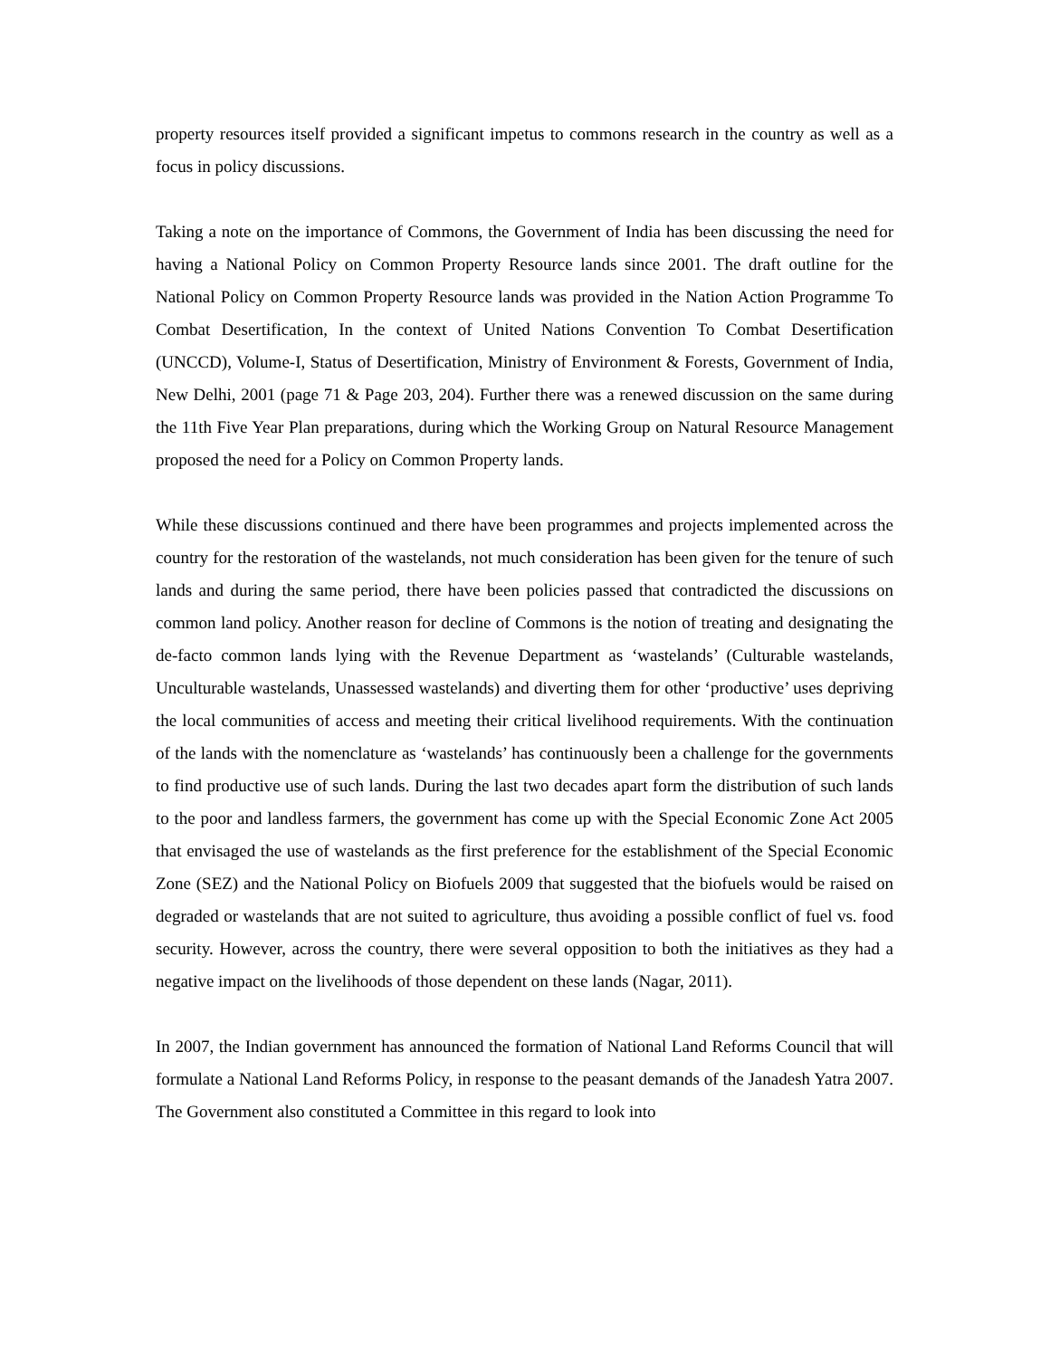property resources itself provided a significant impetus to commons research in the country as well as a focus in policy discussions.
Taking a note on the importance of Commons, the Government of India has been discussing the need for having a National Policy on Common Property Resource lands since 2001. The draft outline for the National Policy on Common Property Resource lands was provided in the Nation Action Programme To Combat Desertification, In the context of United Nations Convention To Combat Desertification (UNCCD), Volume-I, Status of Desertification, Ministry of Environment & Forests, Government of India, New Delhi, 2001 (page 71 & Page 203, 204). Further there was a renewed discussion on the same during the 11th Five Year Plan preparations, during which the Working Group on Natural Resource Management proposed the need for a Policy on Common Property lands.
While these discussions continued and there have been programmes and projects implemented across the country for the restoration of the wastelands, not much consideration has been given for the tenure of such lands and during the same period, there have been policies passed that contradicted the discussions on common land policy. Another reason for decline of Commons is the notion of treating and designating the de-facto common lands lying with the Revenue Department as ‘wastelands’ (Culturable wastelands, Unculturable wastelands, Unassessed wastelands) and diverting them for other ‘productive’ uses depriving the local communities of access and meeting their critical livelihood requirements. With the continuation of the lands with the nomenclature as ‘wastelands’ has continuously been a challenge for the governments to find productive use of such lands. During the last two decades apart form the distribution of such lands to the poor and landless farmers, the government has come up with the Special Economic Zone Act 2005 that envisaged the use of wastelands as the first preference for the establishment of the Special Economic Zone (SEZ) and the National Policy on Biofuels 2009 that suggested that the biofuels would be raised on degraded or wastelands that are not suited to agriculture, thus avoiding a possible conflict of fuel vs. food security. However, across the country, there were several opposition to both the initiatives as they had a negative impact on the livelihoods of those dependent on these lands (Nagar, 2011).
In 2007, the Indian government has announced the formation of National Land Reforms Council that will formulate a National Land Reforms Policy, in response to the peasant demands of the Janadesh Yatra 2007. The Government also constituted a Committee in this regard to look into